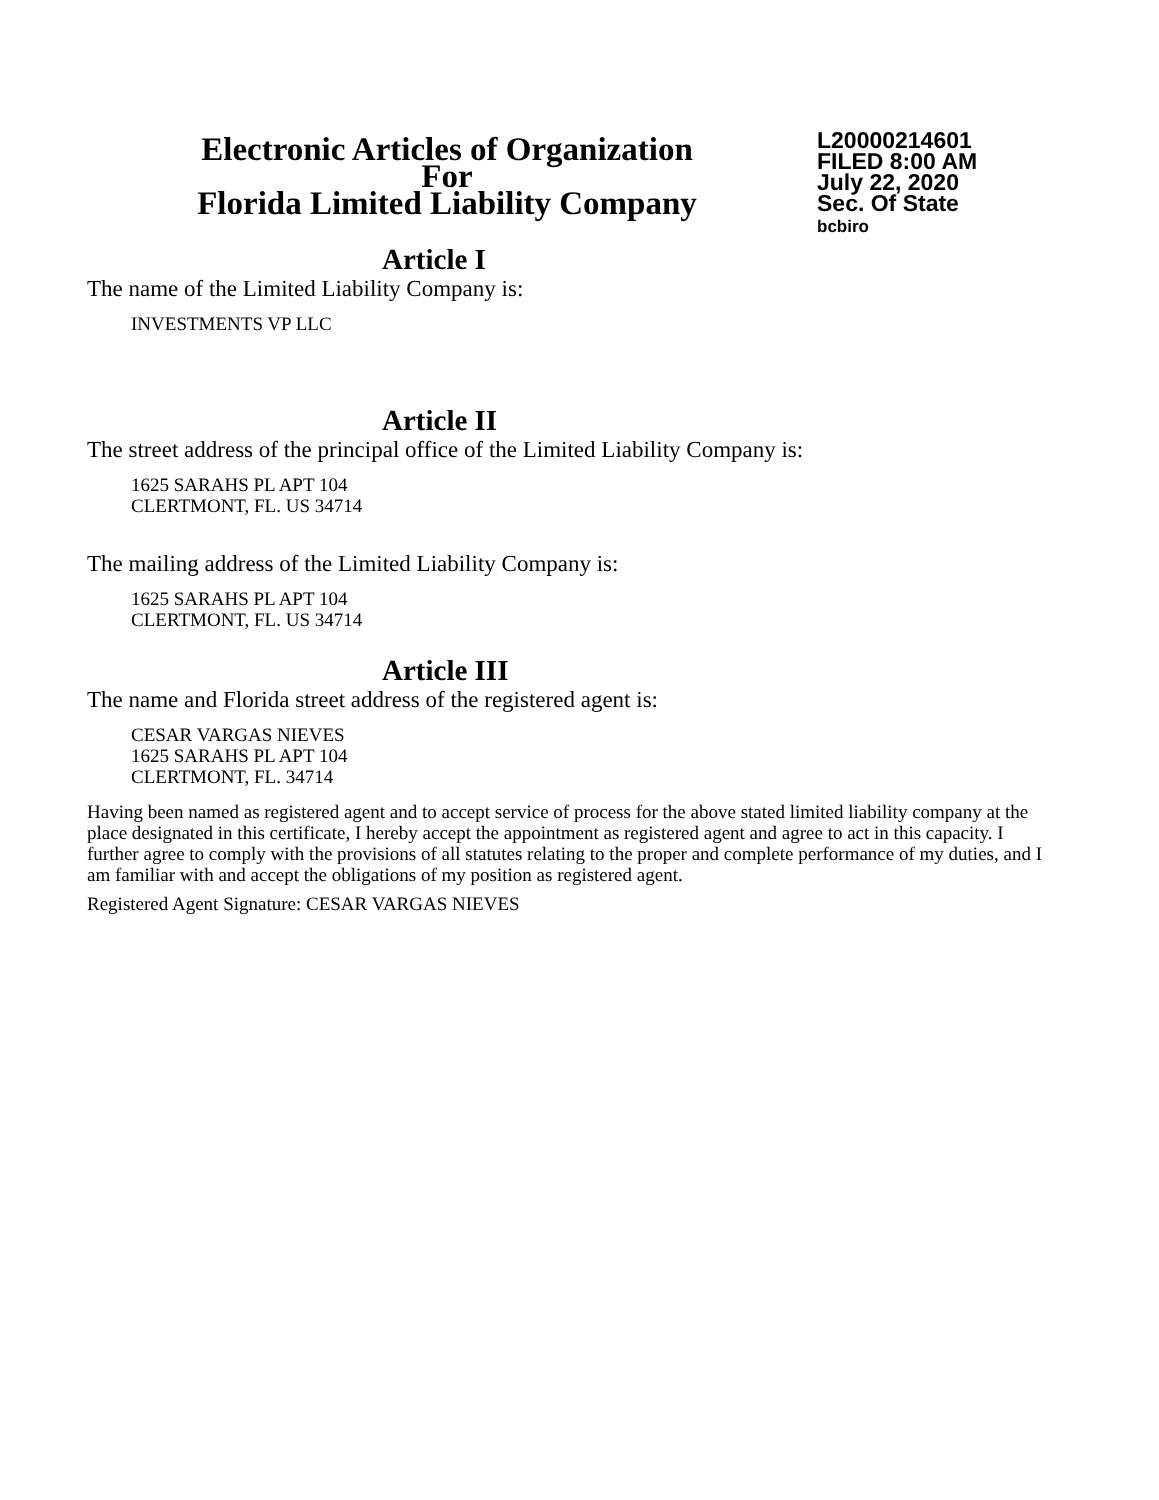Electronic Articles of Organization
For
Florida Limited Liability Company
L20000214601
FILED 8:00 AM
July 22, 2020
Sec. Of State
bcbiro
Article I
The name of the Limited Liability Company is:
INVESTMENTS VP LLC
Article II
The street address of the principal office of the Limited Liability Company is:
1625 SARAHS PL APT 104
CLERTMONT, FL. US 34714
The mailing address of the Limited Liability Company is:
1625 SARAHS PL APT 104
CLERTMONT, FL. US 34714
Article III
The name and Florida street address of the registered agent is:
CESAR VARGAS NIEVES
1625 SARAHS PL APT 104
CLERTMONT, FL. 34714
Having been named as registered agent and to accept service of process for the above stated limited liability company at the place designated in this certificate, I hereby accept the appointment as registered agent and agree to act in this capacity. I further agree to comply with the provisions of all statutes relating to the proper and complete performance of my duties, and I am familiar with and accept the obligations of my position as registered agent.
Registered Agent Signature: CESAR VARGAS NIEVES